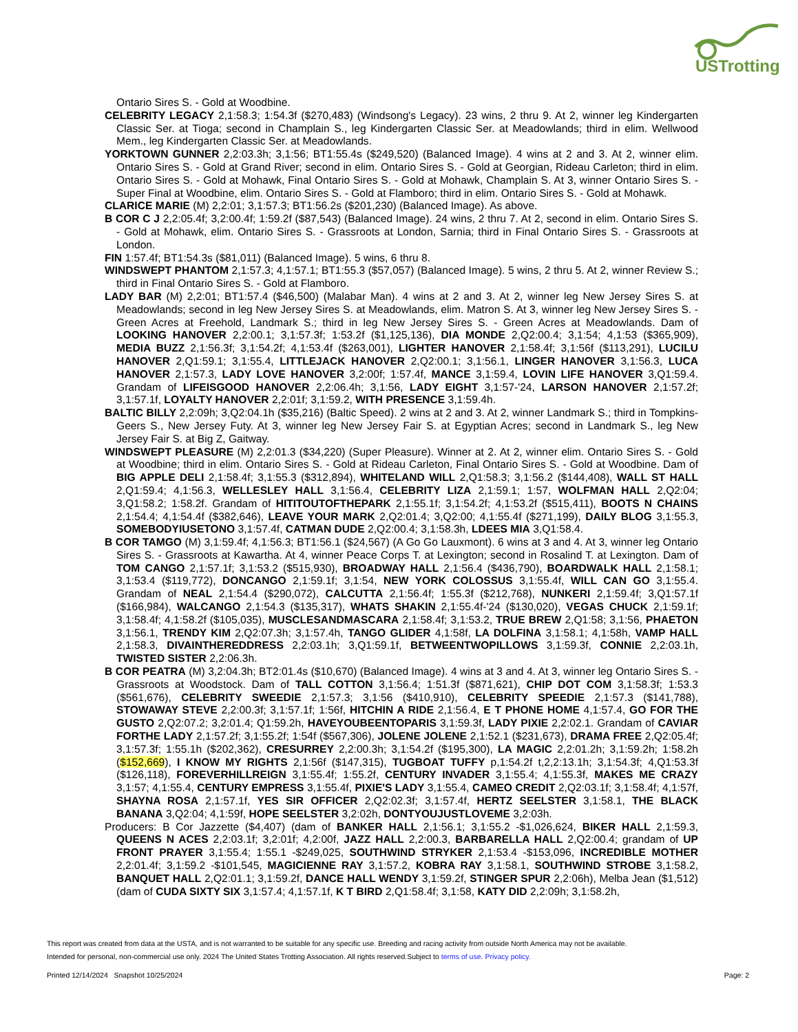USTrotting
Ontario Sires S. - Gold at Woodbine.
CELEBRITY LEGACY 2,1:58.3; 1:54.3f ($270,483) (Windsong's Legacy). 23 wins, 2 thru 9. At 2, winner leg Kindergarten Classic Ser. at Tioga; second in Champlain S., leg Kindergarten Classic Ser. at Meadowlands; third in elim. Wellwood Mem., leg Kindergarten Classic Ser. at Meadowlands.
YORKTOWN GUNNER 2,2:03.3h; 3,1:56; BT1:55.4s ($249,520) (Balanced Image). 4 wins at 2 and 3. At 2, winner elim. Ontario Sires S. - Gold at Grand River; second in elim. Ontario Sires S. - Gold at Georgian, Rideau Carleton; third in elim. Ontario Sires S. - Gold at Mohawk, Final Ontario Sires S. - Gold at Mohawk, Champlain S. At 3, winner Ontario Sires S. - Super Final at Woodbine, elim. Ontario Sires S. - Gold at Flamboro; third in elim. Ontario Sires S. - Gold at Mohawk.
CLARICE MARIE (M) 2,2:01; 3,1:57.3; BT1:56.2s ($201,230) (Balanced Image). As above.
B COR C J 2,2:05.4f; 3,2:00.4f; 1:59.2f ($87,543) (Balanced Image). 24 wins, 2 thru 7. At 2, second in elim. Ontario Sires S. - Gold at Mohawk, elim. Ontario Sires S. - Grassroots at London, Sarnia; third in Final Ontario Sires S. - Grassroots at London.
FIN 1:57.4f; BT1:54.3s ($81,011) (Balanced Image). 5 wins, 6 thru 8.
WINDSWEPT PHANTOM 2,1:57.3; 4,1:57.1; BT1:55.3 ($57,057) (Balanced Image). 5 wins, 2 thru 5. At 2, winner Review S.; third in Final Ontario Sires S. - Gold at Flamboro.
LADY BAR (M) 2,2:01; BT1:57.4 ($46,500) (Malabar Man). 4 wins at 2 and 3. At 2, winner leg New Jersey Sires S. at Meadowlands; second in leg New Jersey Sires S. at Meadowlands, elim. Matron S. At 3, winner leg New Jersey Sires S. - Green Acres at Freehold, Landmark S.; third in leg New Jersey Sires S. - Green Acres at Meadowlands. Dam of LOOKING HANOVER 2,2:00.1; 3,1:57.3f; 1:53.2f ($1,125,136), DIA MONDE 2,Q2:00.4; 3,1:54; 4,1:53 ($365,909), MEDIA BUZZ 2,1:56.3f; 3,1:54.2f; 4,1:53.4f ($263,001), LIGHTER HANOVER 2,1:58.4f; 3,1:56f ($113,291), LUCILU HANOVER 2,Q1:59.1; 3,1:55.4, LITTLEJACK HANOVER 2,Q2:00.1; 3,1:56.1, LINGER HANOVER 3,1:56.3, LUCA HANOVER 2,1:57.3, LADY LOVE HANOVER 3,2:00f; 1:57.4f, MANCE 3,1:59.4, LOVIN LIFE HANOVER 3,Q1:59.4. Grandam of LIFEISGOOD HANOVER 2,2:06.4h; 3,1:56, LADY EIGHT 3,1:57-'24, LARSON HANOVER 2,1:57.2f; 3,1:57.1f, LOYALTY HANOVER 2,2:01f; 3,1:59.2, WITH PRESENCE 3,1:59.4h.
BALTIC BILLY 2,2:09h; 3,Q2:04.1h ($35,216) (Baltic Speed). 2 wins at 2 and 3. At 2, winner Landmark S.; third in Tompkins-Geers S., New Jersey Futy. At 3, winner leg New Jersey Fair S. at Egyptian Acres; second in Landmark S., leg New Jersey Fair S. at Big Z, Gaitway.
WINDSWEPT PLEASURE (M) 2,2:01.3 ($34,220) (Super Pleasure). Winner at 2. At 2, winner elim. Ontario Sires S. - Gold at Woodbine; third in elim. Ontario Sires S. - Gold at Rideau Carleton, Final Ontario Sires S. - Gold at Woodbine. Dam of BIG APPLE DELI 2,1:58.4f; 3,1:55.3 ($312,894), WHITELAND WILL 2,Q1:58.3; 3,1:56.2 ($144,408), WALL ST HALL 2,Q1:59.4; 4,1:56.3, WELLESLEY HALL 3,1:56.4, CELEBRITY LIZA 2,1:59.1; 1:57, WOLFMAN HALL 2,Q2:04; 3,Q1:58.2; 1:58.2f. Grandam of HITITOUTOFTHEPARK 2,1:55.1f; 3,1:54.2f; 4,1:53.2f ($515,411), BOOTS N CHAINS 2,1:54.4; 4,1:54.4f ($382,646), LEAVE YOUR MARK 2,Q2:01.4; 3,Q2:00; 4,1:55.4f ($271,199), DAILY BLOG 3,1:55.3, SOMEBODYIUSETONO 3,1:57.4f, CATMAN DUDE 2,Q2:00.4; 3,1:58.3h, LDEES MIA 3,Q1:58.4.
B COR TAMGO (M) 3,1:59.4f; 4,1:56.3; BT1:56.1 ($24,567) (A Go Go Lauxmont). 6 wins at 3 and 4. At 3, winner leg Ontario Sires S. - Grassroots at Kawartha. At 4, winner Peace Corps T. at Lexington; second in Rosalind T. at Lexington. Dam of TOM CANGO 2,1:57.1f; 3,1:53.2 ($515,930), BROADWAY HALL 2,1:56.4 ($436,790), BOARDWALK HALL 2,1:58.1; 3,1:53.4 ($119,772), DONCANGO 2,1:59.1f; 3,1:54, NEW YORK COLOSSUS 3,1:55.4f, WILL CAN GO 3,1:55.4. Grandam of NEAL 2,1:54.4 ($290,072), CALCUTTA 2,1:56.4f; 1:55.3f ($212,768), NUNKERI 2,1:59.4f; 3,Q1:57.1f ($166,984), WALCANGO 2,1:54.3 ($135,317), WHATS SHAKIN 2,1:55.4f-'24 ($130,020), VEGAS CHUCK 2,1:59.1f; 3,1:58.4f; 4,1:58.2f ($105,035), MUSCLESANDMASCARA 2,1:58.4f; 3,1:53.2, TRUE BREW 2,Q1:58; 3,1:56, PHAETON 3,1:56.1, TRENDY KIM 2,Q2:07.3h; 3,1:57.4h, TANGO GLIDER 4,1:58f, LA DOLFINA 3,1:58.1; 4,1:58h, VAMP HALL 2,1:58.3, DIVAINTHEREDDRESS 2,2:03.1h; 3,Q1:59.1f, BETWEENTWOPILLOWS 3,1:59.3f, CONNIE 2,2:03.1h, TWISTED SISTER 2,2:06.3h.
B COR PEATRA (M) 3,2:04.3h; BT2:01.4s ($10,670) (Balanced Image). 4 wins at 3 and 4. At 3, winner leg Ontario Sires S. - Grassroots at Woodstock. Dam of TALL COTTON 3,1:56.4; 1:51.3f ($871,621), CHIP DOT COM 3,1:58.3f; 1:53.3 ($561,676), CELEBRITY SWEEDIE 2,1:57.3; 3,1:56 ($410,910), CELEBRITY SPEEDIE 2,1:57.3 ($141,788), STOWAWAY STEVE 2,2:00.3f; 3,1:57.1f; 1:56f, HITCHIN A RIDE 2,1:56.4, E T PHONE HOME 4,1:57.4, GO FOR THE GUSTO 2,Q2:07.2; 3,2:01.4; Q1:59.2h, HAVEYOUBEENTOPARIS 3,1:59.3f, LADY PIXIE 2,2:02.1. Grandam of CAVIAR FORTHE LADY 2,1:57.2f; 3,1:55.2f; 1:54f ($567,306), JOLENE JOLENE 2,1:52.1 ($231,673), DRAMA FREE 2,Q2:05.4f; 3,1:57.3f; 1:55.1h ($202,362), CRESURREY 2,2:00.3h; 3,1:54.2f ($195,300), LA MAGIC 2,2:01.2h; 3,1:59.2h; 1:58.2h ($152,669), I KNOW MY RIGHTS 2,1:56f ($147,315), TUGBOAT TUFFY p,1:54.2f t,2,2:13.1h; 3,1:54.3f; 4,Q1:53.3f ($126,118), FOREVERHILLREIGN 3,1:55.4f; 1:55.2f, CENTURY INVADER 3,1:55.4; 4,1:55.3f, MAKES ME CRAZY 3,1:57; 4,1:55.4, CENTURY EMPRESS 3,1:55.4f, PIXIE'S LADY 3,1:55.4, CAMEO CREDIT 2,Q2:03.1f; 3,1:58.4f; 4,1:57f, SHAYNA ROSA 2,1:57.1f, YES SIR OFFICER 2,Q2:02.3f; 3,1:57.4f, HERTZ SEELSTER 3,1:58.1, THE BLACK BANANA 3,Q2:04; 4,1:59f, HOPE SEELSTER 3,2:02h, DONTYOUJUSTLOVEME 3,2:03h.
Producers: B Cor Jazzette ($4,407) (dam of BANKER HALL 2,1:56.1; 3,1:55.2 -$1,026,624, BIKER HALL 2,1:59.3, QUEENS N ACES 2,2:03.1f; 3,2:01f; 4,2:00f, JAZZ HALL 2,2:00.3, BARBARELLA HALL 2,Q2:00.4; grandam of UP FRONT PRAYER 3,1:55.4; 1:55.1 -$249,025, SOUTHWIND STRYKER 2,1:53.4 -$153,096, INCREDIBLE MOTHER 2,2:01.4f; 3,1:59.2 -$101,545, MAGICIENNE RAY 3,1:57.2, KOBRA RAY 3,1:58.1, SOUTHWIND STROBE 3,1:58.2, BANQUET HALL 2,Q2:01.1; 3,1:59.2f, DANCE HALL WENDY 3,1:59.2f, STINGER SPUR 2,2:06h), Melba Jean ($1,512) (dam of CUDA SIXTY SIX 3,1:57.4; 4,1:57.1f, K T BIRD 2,Q1:58.4f; 3,1:58, KATY DID 2,2:09h; 3,1:58.2h,
This report was created from data at the USTA, and is not warranted to be suitable for any specific use. Breeding and racing activity from outside North America may not be available.
Intended for personal, non-commercial use only. 2024 The United States Trotting Association. All rights reserved.Subject to terms of use. Privacy policy.
Printed 12/14/2024 Snapshot 10/25/2024 Page: 2